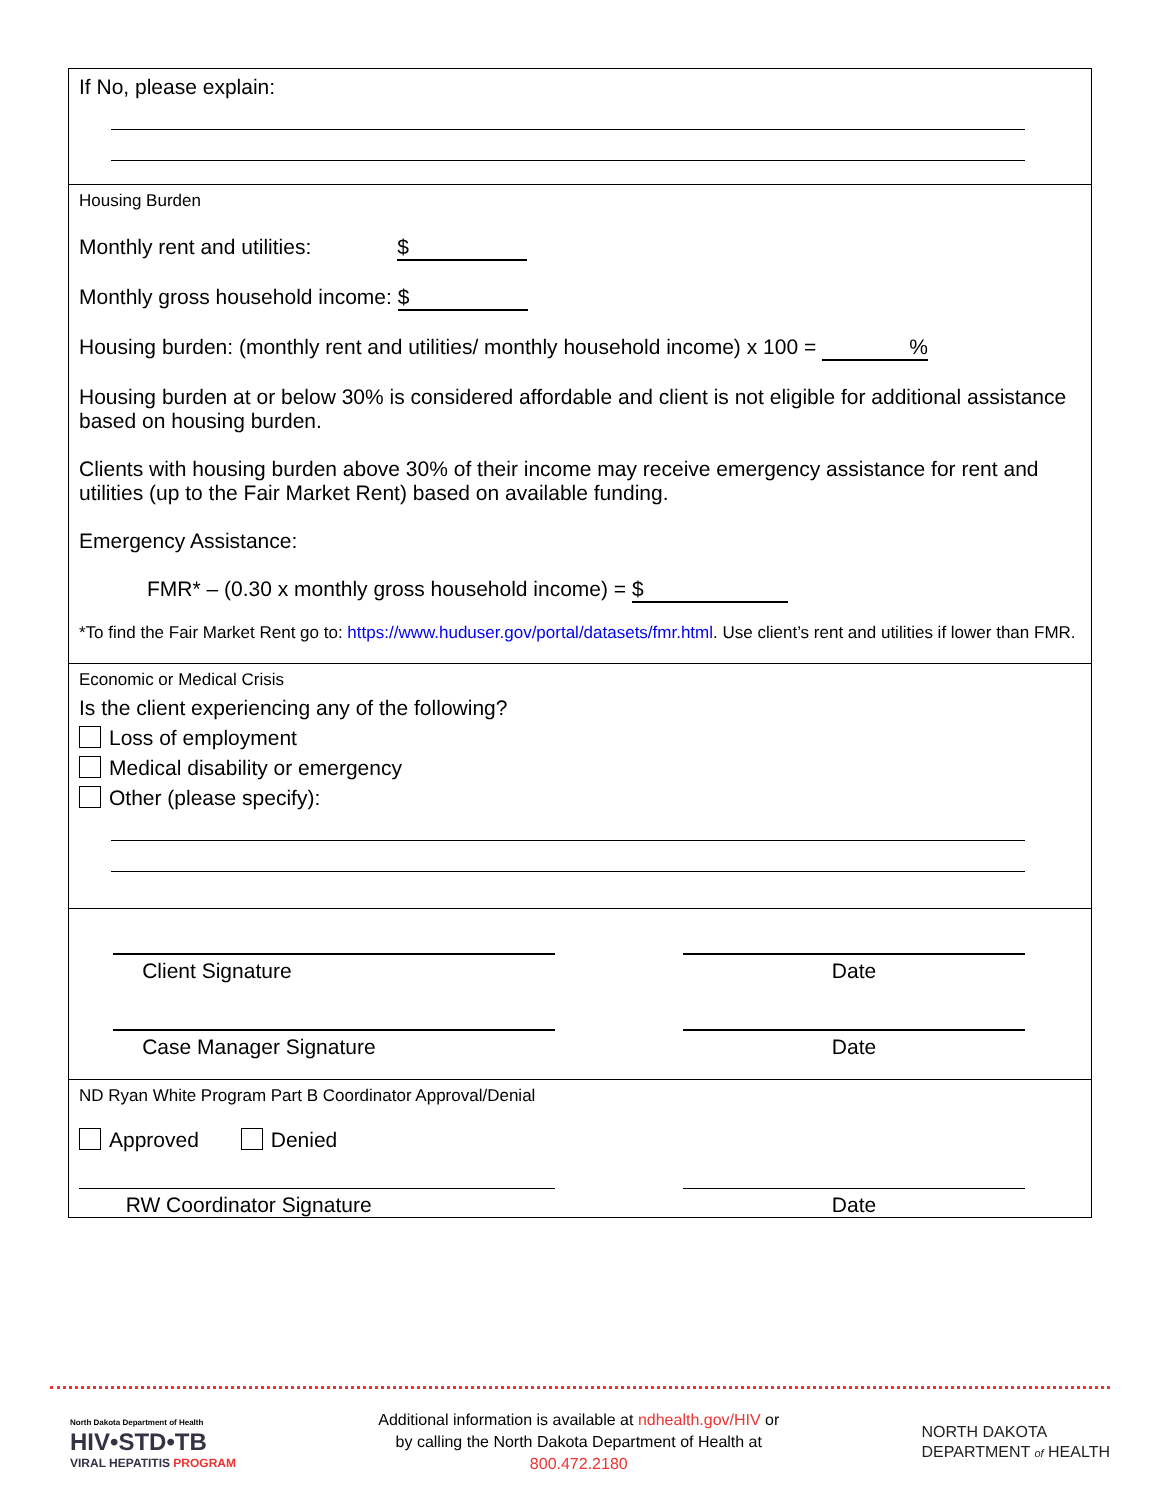If No, please explain:
Housing Burden
Monthly rent and utilities: $
Monthly gross household income: $
Housing burden: (monthly rent and utilities/ monthly household income) x 100 = %
Housing burden at or below 30% is considered affordable and client is not eligible for additional assistance based on housing burden.
Clients with housing burden above 30% of their income may receive emergency assistance for rent and utilities (up to the Fair Market Rent) based on available funding.
Emergency Assistance:
FMR* – (0.30 x monthly gross household income) = $
*To find the Fair Market Rent go to: https://www.huduser.gov/portal/datasets/fmr.html. Use client’s rent and utilities if lower than FMR.
Economic or Medical Crisis
Is the client experiencing any of the following?
Loss of employment
Medical disability or emergency
Other (please specify):
Client Signature Date
Case Manager Signature Date
ND Ryan White Program Part B Coordinator Approval/Denial
Approved Denied
RW Coordinator Signature Date
North Dakota Department of Health
HIV•STD•TB
VIRAL HEPATITIS PROGRAM
Additional information is available at ndhealth.gov/HIV or
by calling the North Dakota Department of Health at
800.472.2180
NORTH DAKOTA
DEPARTMENT of HEALTH